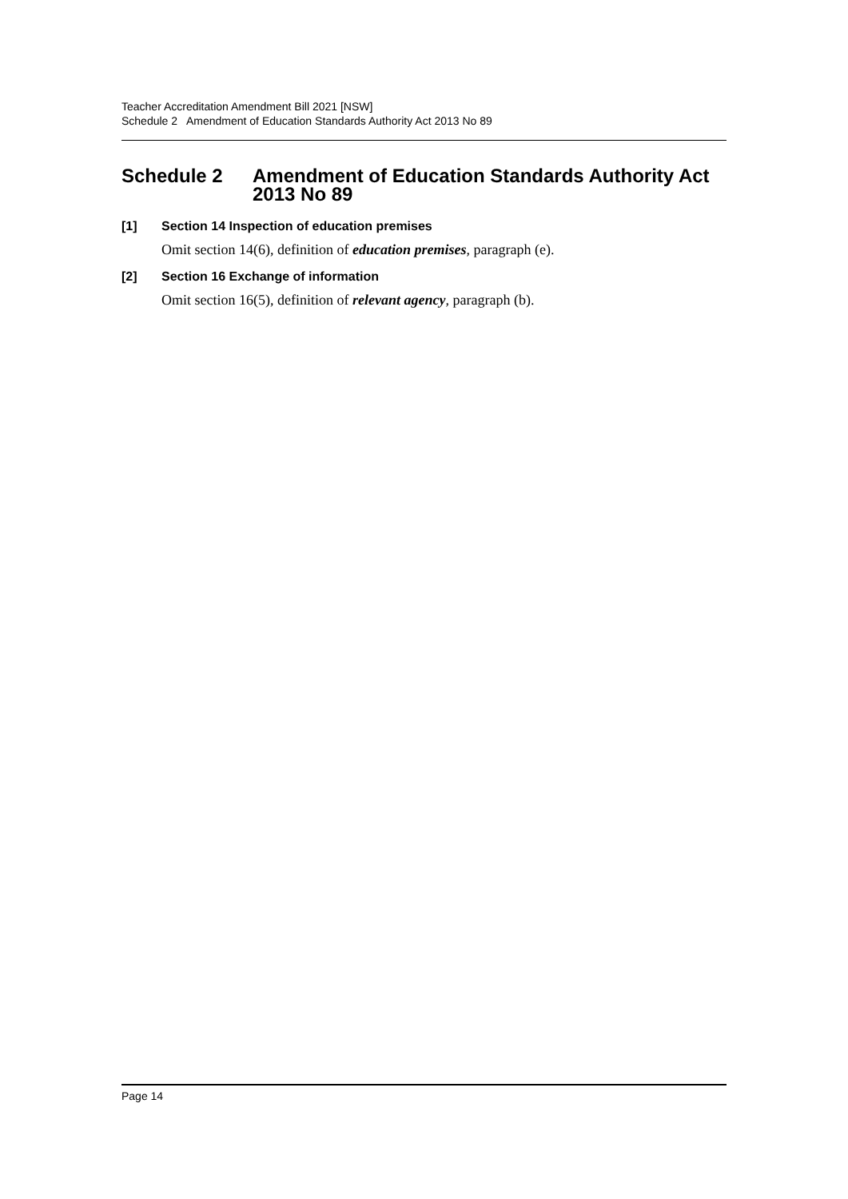Teacher Accreditation Amendment Bill 2021 [NSW]
Schedule 2 Amendment of Education Standards Authority Act 2013 No 89
Schedule 2 Amendment of Education Standards Authority Act 2013 No 89
[1] Section 14 Inspection of education premises
Omit section 14(6), definition of education premises, paragraph (e).
[2] Section 16 Exchange of information
Omit section 16(5), definition of relevant agency, paragraph (b).
Page 14